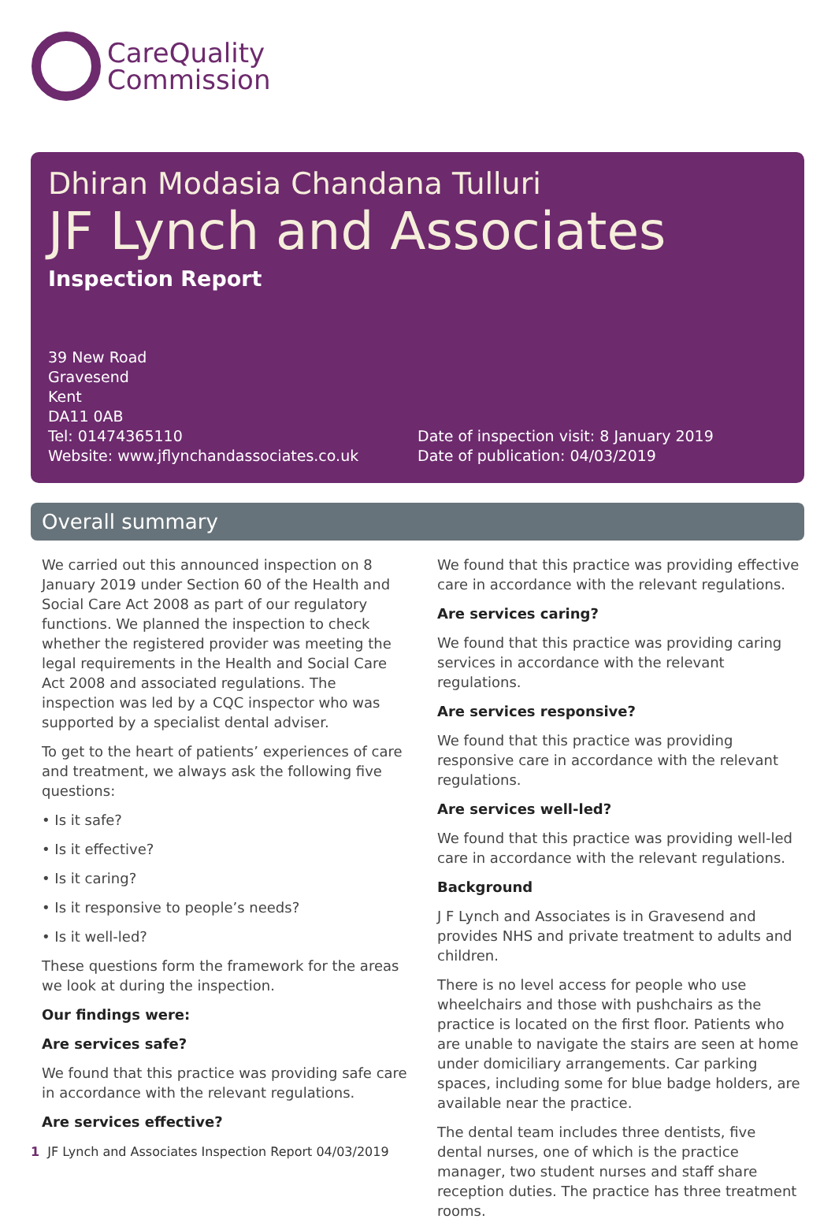CareQuality
Commission
Dhiran Modasia Chandana Tulluri
JF Lynch and Associates
Inspection Report
39 New Road
Gravesend
Kent
DA11 0AB
Tel: 01474365110
Website: www.jflynchandassociates.co.uk
Date of inspection visit: 8 January 2019
Date of publication: 04/03/2019
Overall summary
We carried out this announced inspection on 8 January 2019 under Section 60 of the Health and Social Care Act 2008 as part of our regulatory functions. We planned the inspection to check whether the registered provider was meeting the legal requirements in the Health and Social Care Act 2008 and associated regulations. The inspection was led by a CQC inspector who was supported by a specialist dental adviser.
To get to the heart of patients’ experiences of care and treatment, we always ask the following five questions:
• Is it safe?
• Is it effective?
• Is it caring?
• Is it responsive to people’s needs?
• Is it well-led?
These questions form the framework for the areas we look at during the inspection.
Our findings were:
Are services safe?
We found that this practice was providing safe care in accordance with the relevant regulations.
Are services effective?
We found that this practice was providing effective care in accordance with the relevant regulations.
Are services caring?
We found that this practice was providing caring services in accordance with the relevant regulations.
Are services responsive?
We found that this practice was providing responsive care in accordance with the relevant regulations.
Are services well-led?
We found that this practice was providing well-led care in accordance with the relevant regulations.
Background
J F Lynch and Associates is in Gravesend and provides NHS and private treatment to adults and children.
There is no level access for people who use wheelchairs and those with pushchairs as the practice is located on the first floor. Patients who are unable to navigate the stairs are seen at home under domiciliary arrangements. Car parking spaces, including some for blue badge holders, are available near the practice.
The dental team includes three dentists, five dental nurses, one of which is the practice manager, two student nurses and staff share reception duties. The practice has three treatment rooms.
1 JF Lynch and Associates Inspection Report 04/03/2019